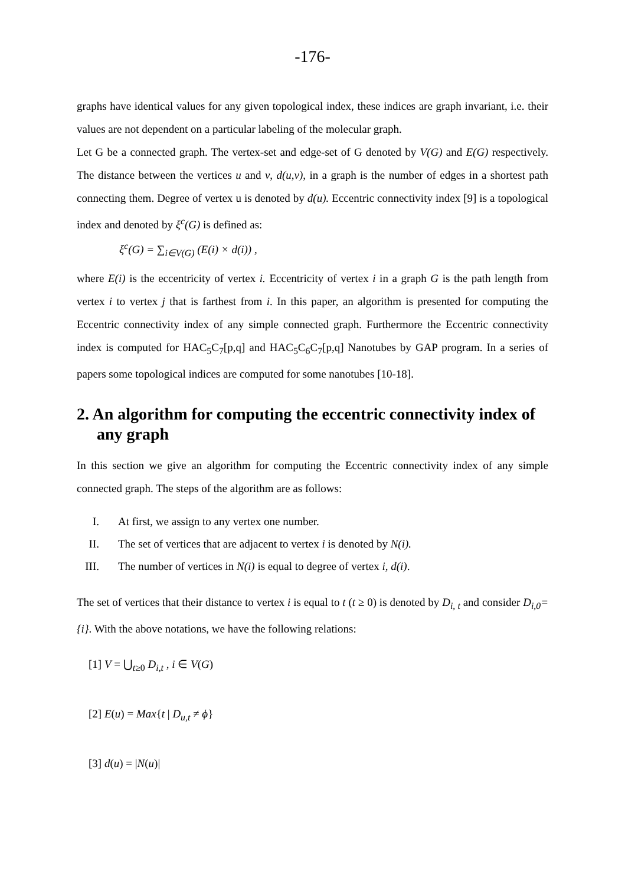-176-
graphs have identical values for any given topological index, these indices are graph invariant, i.e. their values are not dependent on a particular labeling of the molecular graph.
Let G be a connected graph. The vertex-set and edge-set of G denoted by V(G) and E(G) respectively. The distance between the vertices u and v, d(u,v), in a graph is the number of edges in a shortest path connecting them. Degree of vertex u is denoted by d(u). Eccentric connectivity index [9] is a topological index and denoted by ξ<sup>c</sup>(G) is defined as:
ξ<sup>c</sup>(G) = ∑<sub>i∈V(G)</sub> (E(i) × d(i)) ,
where E(i) is the eccentricity of vertex i. Eccentricity of vertex i in a graph G is the path length from vertex i to vertex j that is farthest from i. In this paper, an algorithm is presented for computing the Eccentric connectivity index of any simple connected graph. Furthermore the Eccentric connectivity index is computed for HAC<sub>5</sub>C<sub>7</sub>[p,q] and HAC<sub>5</sub>C<sub>6</sub>C<sub>7</sub>[p,q] Nanotubes by GAP program. In a series of papers some topological indices are computed for some nanotubes [10-18].
2. An algorithm for computing the eccentric connectivity index of any graph
In this section we give an algorithm for computing the Eccentric connectivity index of any simple connected graph. The steps of the algorithm are as follows:
I. At first, we assign to any vertex one number.
II. The set of vertices that are adjacent to vertex i is denoted by N(i).
III. The number of vertices in N(i) is equal to degree of vertex i, d(i).
The set of vertices that their distance to vertex i is equal to t (t ≥ 0) is denoted by D<sub>i, t</sub> and consider D<sub>i,0</sub>={i}. With the above notations, we have the following relations:
[1] V = ⋃<sub>t≥0</sub> D<sub>i,t</sub> , i ∈ V(G)
[2] E(u) = Max{t | D<sub>u,t</sub> ≠ ϕ}
[3] d(u) = |N(u)|